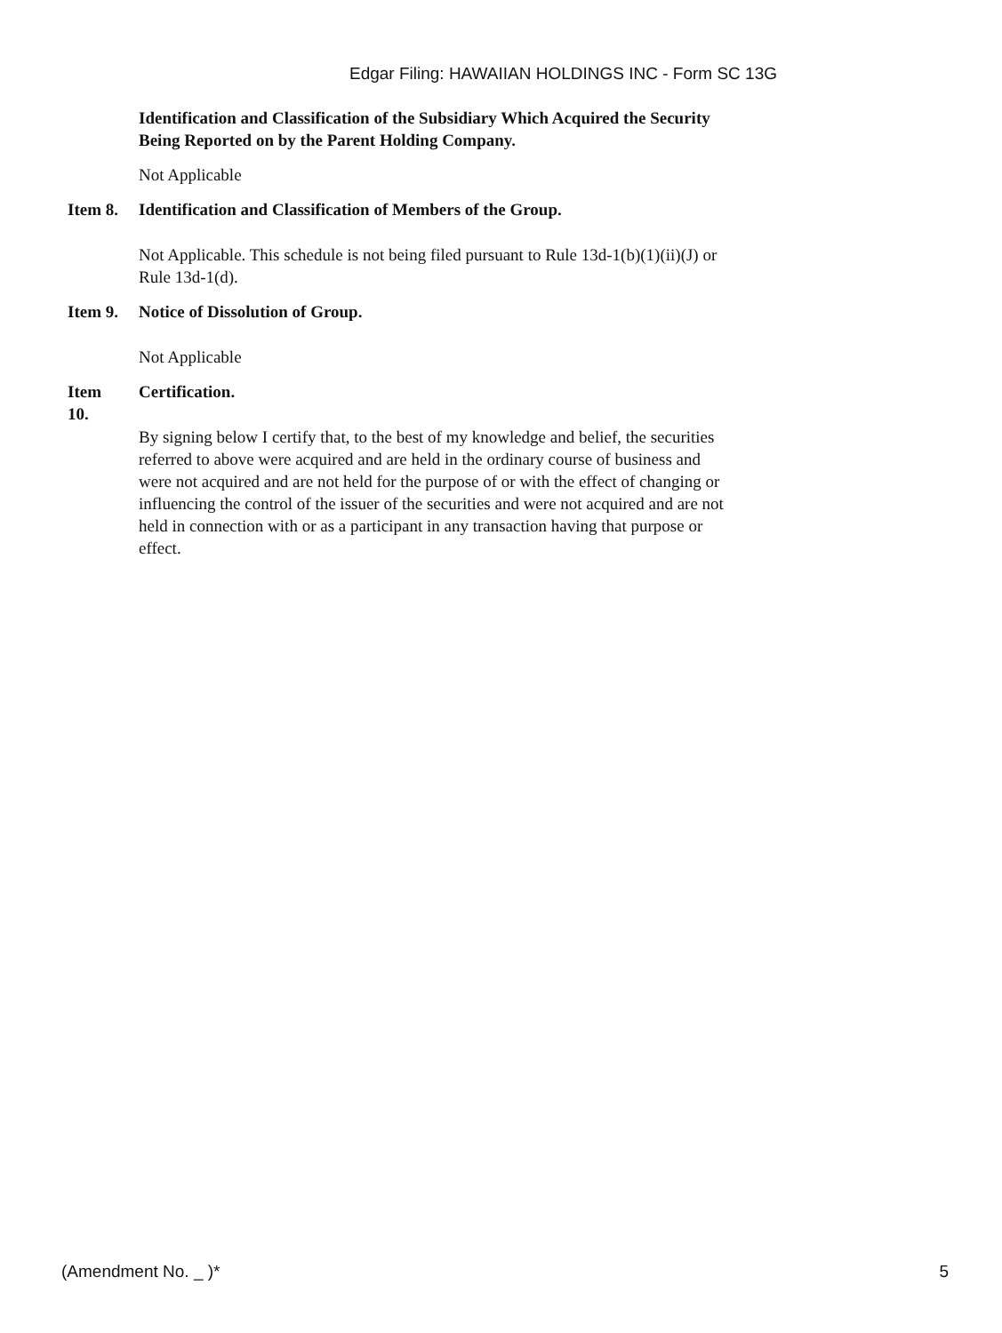Edgar Filing: HAWAIIAN HOLDINGS INC - Form SC 13G
Identification and Classification of the Subsidiary Which Acquired the Security Being Reported on by the Parent Holding Company.
Not Applicable
Item 8. Identification and Classification of Members of the Group.
Not Applicable. This schedule is not being filed pursuant to Rule 13d-1(b)(1)(ii)(J) or Rule 13d-1(d).
Item 9. Notice of Dissolution of Group.
Not Applicable
Item
10.
Certification.
By signing below I certify that, to the best of my knowledge and belief, the securities referred to above were acquired and are held in the ordinary course of business and were not acquired and are not held for the purpose of or with the effect of changing or influencing the control of the issuer of the securities and were not acquired and are not held in connection with or as a participant in any transaction having that purpose or effect.
(Amendment No. _ )* 5